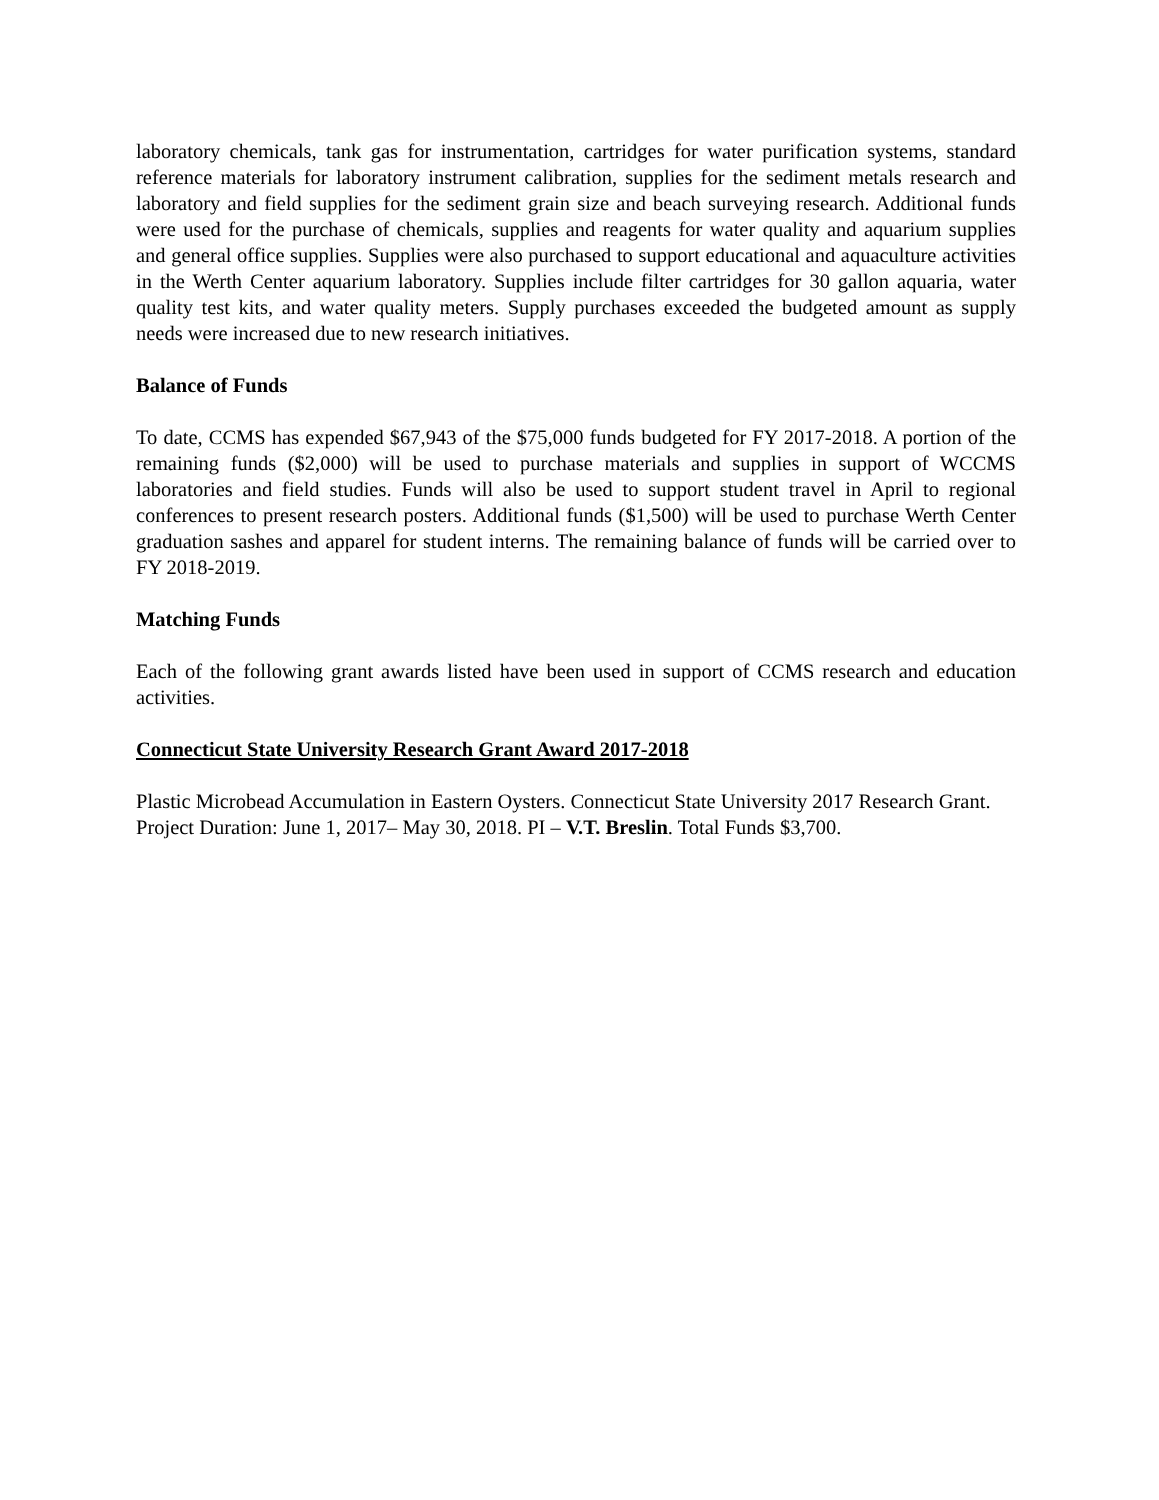laboratory chemicals, tank gas for instrumentation, cartridges for water purification systems, standard reference materials for laboratory instrument calibration, supplies for the sediment metals research and laboratory and field supplies for the sediment grain size and beach surveying research. Additional funds were used for the purchase of chemicals, supplies and reagents for water quality and aquarium supplies and general office supplies. Supplies were also purchased to support educational and aquaculture activities in the Werth Center aquarium laboratory. Supplies include filter cartridges for 30 gallon aquaria, water quality test kits, and water quality meters. Supply purchases exceeded the budgeted amount as supply needs were increased due to new research initiatives.
Balance of Funds
To date, CCMS has expended $67,943 of the $75,000 funds budgeted for FY 2017-2018. A portion of the remaining funds ($2,000) will be used to purchase materials and supplies in support of WCCMS laboratories and field studies. Funds will also be used to support student travel in April to regional conferences to present research posters. Additional funds ($1,500) will be used to purchase Werth Center graduation sashes and apparel for student interns. The remaining balance of funds will be carried over to FY 2018-2019.
Matching Funds
Each of the following grant awards listed have been used in support of CCMS research and education activities.
Connecticut State University Research Grant Award 2017-2018
Plastic Microbead Accumulation in Eastern Oysters. Connecticut State University 2017 Research Grant. Project Duration: June 1, 2017– May 30, 2018. PI – V.T. Breslin. Total Funds $3,700.